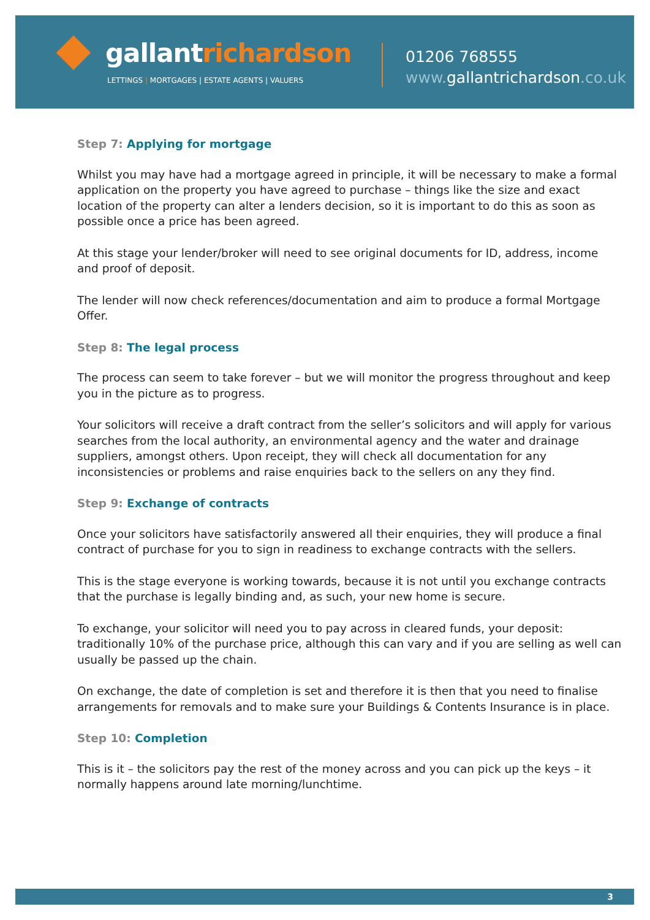gallantrichardson
LETTINGS | MORTGAGES | ESTATE AGENTS | VALUERS
01206 768555
www.gallantrichardson.co.uk
Step 7: Applying for mortgage
Whilst you may have had a mortgage agreed in principle, it will be necessary to make a formal application on the property you have agreed to purchase – things like the size and exact location of the property can alter a lenders decision, so it is important to do this as soon as possible once a price has been agreed.
At this stage your lender/broker will need to see original documents for ID, address, income and proof of deposit.
The lender will now check references/documentation and aim to produce a formal Mortgage Offer.
Step 8: The legal process
The process can seem to take forever – but we will monitor the progress throughout and keep you in the picture as to progress.
Your solicitors will receive a draft contract from the seller’s solicitors and will apply for various searches from the local authority, an environmental agency and the water and drainage suppliers, amongst others. Upon receipt, they will check all documentation for any inconsistencies or problems and raise enquiries back to the sellers on any they find.
Step 9: Exchange of contracts
Once your solicitors have satisfactorily answered all their enquiries, they will produce a final contract of purchase for you to sign in readiness to exchange contracts with the sellers.
This is the stage everyone is working towards, because it is not until you exchange contracts that the purchase is legally binding and, as such, your new home is secure.
To exchange, your solicitor will need you to pay across in cleared funds, your deposit: traditionally 10% of the purchase price, although this can vary and if you are selling as well can usually be passed up the chain.
On exchange, the date of completion is set and therefore it is then that you need to finalise arrangements for removals and to make sure your Buildings & Contents Insurance is in place.
Step 10: Completion
This is it – the solicitors pay the rest of the money across and you can pick up the keys – it normally happens around late morning/lunchtime.
3